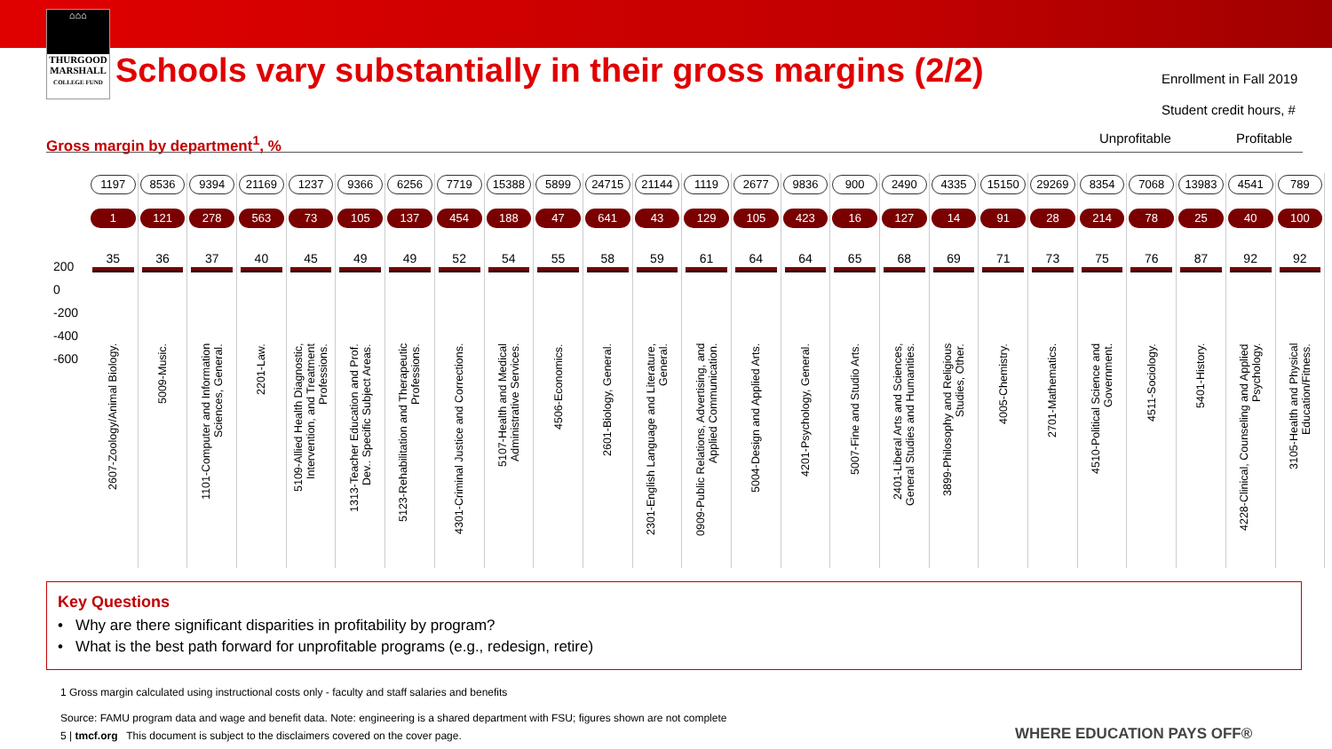⌂⌂⌂
THURGOOD
MARSHALL
COLLEGE FUND
Schools vary substantially in their gross margins (2/2)
Enrollment in Fall 2019
Student credit hours, #
Unprofitable Profitable
Gross margin by department<sup>1</sup>, %
200
0
-200
-400
-600
1197
1
35
2607-Zoology/Animal Biology.
8536
121
36
5009-Music.
9394
278
37
1101-Computer and Information Sciences, General.
21169
563
40
2201-Law.
1237
73
45
5109-Allied Health Diagnostic, Intervention, and Treatment Professions.
9366
105
49
1313-Teacher Education and Prof. Dev.. Specific Subject Areas.
6256
137
49
5123-Rehabilitation and Therapeutic Professions.
7719
454
52
4301-Criminal Justice and Corrections.
15388
188
54
5107-Health and Medical Administrative Services.
5899
47
55
4506-Economics.
24715
641
58
2601-Biology, General.
21144
43
59
2301-English Language and Literature, General.
1119
129
61
0909-Public Relations, Advertising, and Applied Communication.
2677
105
64
5004-Design and Applied Arts.
9836
423
64
4201-Psychology, General.
900
16
65
5007-Fine and Studio Arts.
2490
127
68
2401-Liberal Arts and Sciences, General Studies and Humanities.
4335
14
69
3899-Philosophy and Religious Studies, Other.
15150
91
71
4005-Chemistry.
29269
28
73
2701-Mathematics.
8354
214
75
4510-Political Science and Government.
7068
78
76
4511-Sociology.
13983
25
87
5401-History.
4541
40
92
4228-Clinical, Counseling and Applied Psychology.
789
100
92
3105-Health and Physical Education/Fitness.
Key Questions
• Why are there significant disparities in profitability by program?
• What is the best path forward for unprofitable programs (e.g., redesign, retire)
1 Gross margin calculated using instructional costs only - faculty and staff salaries and benefits
Source: FAMU program data and wage and benefit data. Note: engineering is a shared department with FSU; figures shown are not complete
5 | tmcf.org This document is subject to the disclaimers covered on the cover page.
WHERE EDUCATION PAYS OFF®